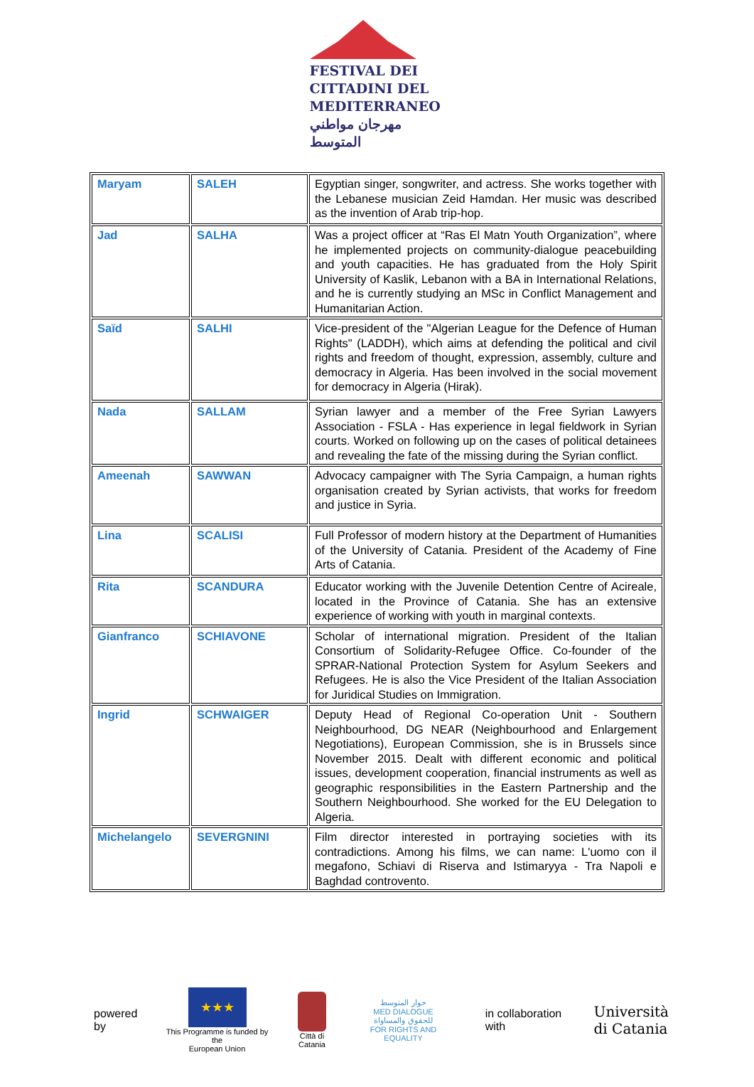FESTIVAL DEI
CITTADINI DEL
MEDITERRANEO
مهرجان مواطني المتوسط
| Maryam | SALEH | Egyptian singer, songwriter, and actress. She works together with the Lebanese musician Zeid Hamdan. Her music was described as the invention of Arab trip-hop. |
| Jad | SALHA | Was a project officer at “Ras El Matn Youth Organization”, where he implemented projects on community-dialogue peacebuilding and youth capacities. He has graduated from the Holy Spirit University of Kaslik, Lebanon with a BA in International Relations, and he is currently studying an MSc in Conflict Management and Humanitarian Action. |
| Saïd | SALHI | Vice-president of the "Algerian League for the Defence of Human Rights" (LADDH), which aims at defending the political and civil rights and freedom of thought, expression, assembly, culture and democracy in Algeria. Has been involved in the social movement for democracy in Algeria (Hirak). |
| Nada | SALLAM | Syrian lawyer and a member of the Free Syrian Lawyers Association - FSLA - Has experience in legal fieldwork in Syrian courts. Worked on following up on the cases of political detainees and revealing the fate of the missing during the Syrian conflict. |
| Ameenah | SAWWAN | Advocacy campaigner with The Syria Campaign, a human rights organisation created by Syrian activists, that works for freedom and justice in Syria. |
| Lina | SCALISI | Full Professor of modern history at the Department of Humanities of the University of Catania. President of the Academy of Fine Arts of Catania. |
| Rita | SCANDURA | Educator working with the Juvenile Detention Centre of Acireale, located in the Province of Catania. She has an extensive experience of working with youth in marginal contexts. |
| Gianfranco | SCHIAVONE | Scholar of international migration. President of the Italian Consortium of Solidarity-Refugee Office. Co-founder of the SPRAR-National Protection System for Asylum Seekers and Refugees. He is also the Vice President of the Italian Association for Juridical Studies on Immigration. |
| Ingrid | SCHWAIGER | Deputy Head of Regional Co-operation Unit - Southern Neighbourhood, DG NEAR (Neighbourhood and Enlargement Negotiations), European Commission, she is in Brussels since November 2015. Dealt with different economic and political issues, development cooperation, financial instruments as well as geographic responsibilities in the Eastern Partnership and the Southern Neighbourhood. She worked for the EU Delegation to Algeria. |
| Michelangelo | SEVERGNINI | Film director interested in portraying societies with its contradictions. Among his films, we can name: L'uomo con il megafono, Schiavi di Riserva and Istimaryya - Tra Napoli e Baghdad controvento. |
powered by
★★★
This Programme is funded by the
European Union
Città di Catania
حوار المتوسط
MED DIALOGUE
للحقوق والمساواة
FOR RIGHTS AND EQUALITY
in collaboration with Università
di Catania